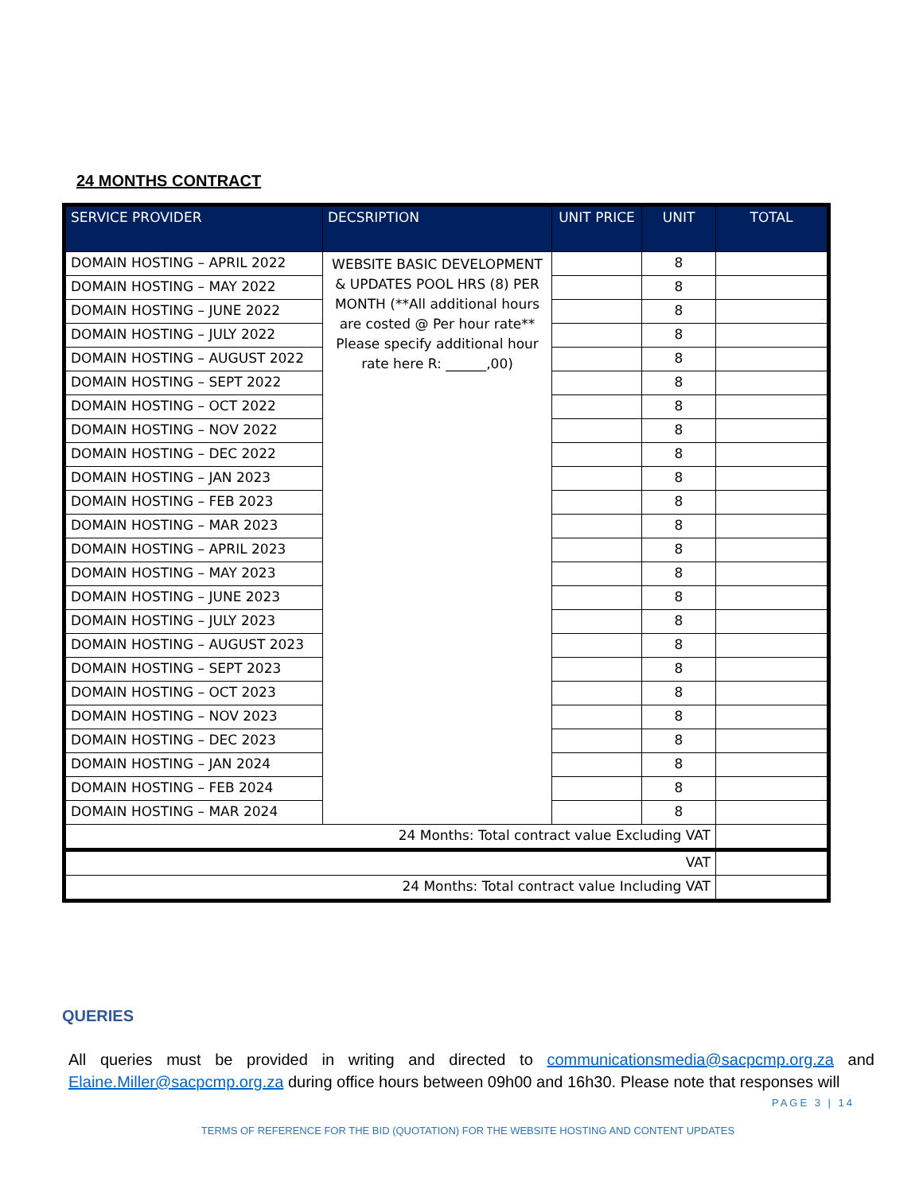24 MONTHS CONTRACT
| SERVICE PROVIDER | DECSRIPTION | UNIT PRICE | UNIT | TOTAL |
| --- | --- | --- | --- | --- |
| DOMAIN HOSTING – APRIL 2022 | WEBSITE BASIC DEVELOPMENT & UPDATES POOL HRS (8) PER MONTH (**All additional hours are costed @ Per hour rate** Please specify additional hour rate here R: ______,00) | | 8 | |
| DOMAIN HOSTING – MAY 2022 | | | 8 | |
| DOMAIN HOSTING – JUNE 2022 | | | 8 | |
| DOMAIN HOSTING – JULY 2022 | | | 8 | |
| DOMAIN HOSTING – AUGUST 2022 | | | 8 | |
| DOMAIN HOSTING – SEPT 2022 | | | 8 | |
| DOMAIN HOSTING – OCT 2022 | | | 8 | |
| DOMAIN HOSTING – NOV 2022 | | | 8 | |
| DOMAIN HOSTING – DEC 2022 | | | 8 | |
| DOMAIN HOSTING – JAN 2023 | | | 8 | |
| DOMAIN HOSTING – FEB 2023 | | | 8 | |
| DOMAIN HOSTING – MAR 2023 | | | 8 | |
| DOMAIN HOSTING – APRIL 2023 | | | 8 | |
| DOMAIN HOSTING – MAY 2023 | | | 8 | |
| DOMAIN HOSTING – JUNE 2023 | | | 8 | |
| DOMAIN HOSTING – JULY 2023 | | | 8 | |
| DOMAIN HOSTING – AUGUST 2023 | | | 8 | |
| DOMAIN HOSTING – SEPT 2023 | | | 8 | |
| DOMAIN HOSTING – OCT 2023 | | | 8 | |
| DOMAIN HOSTING – NOV 2023 | | | 8 | |
| DOMAIN HOSTING – DEC 2023 | | | 8 | |
| DOMAIN HOSTING – JAN 2024 | | | 8 | |
| DOMAIN HOSTING – FEB 2024 | | | 8 | |
| DOMAIN HOSTING – MAR 2024 | | | 8 | |
| 24 Months: Total contract value Excluding VAT | | | | |
| VAT | | | | |
| 24 Months: Total contract value Including VAT | | | | |
QUERIES
All queries must be provided in writing and directed to communicationsmedia@sacpcmp.org.za and Elaine.Miller@sacpcmp.org.za during office hours between 09h00 and 16h30. Please note that responses will
PAGE 3 | 14
TERMS OF REFERENCE FOR THE BID (QUOTATION) FOR THE WEBSITE HOSTING AND CONTENT UPDATES